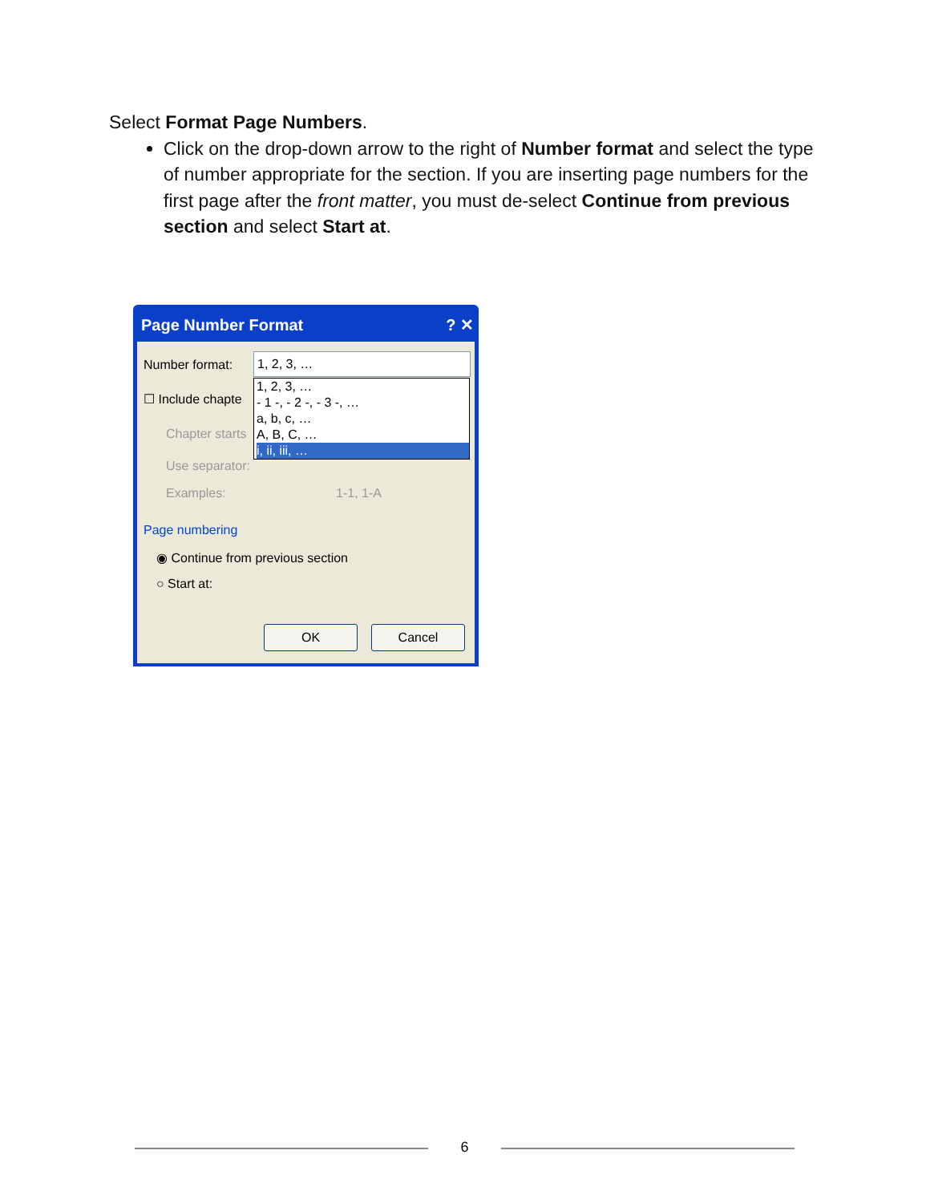Select Format Page Numbers.
Click on the drop-down arrow to the right of Number format and select the type of number appropriate for the section. If you are inserting page numbers for the first page after the front matter, you must de-select Continue from previous section and select Start at.
Page Number Format ? ✕
Number format: 1, 2, 3, …
☐ Include chapte
Chapter starts
Use separator:
Examples: 1-1, 1-A
1, 2, 3, …
- 1 -, - 2 -, - 3 -, …
a, b, c, …
A, B, C, …
i, ii, iii, …
Page numbering
◉ Continue from previous section
○ Start at:
OK Cancel
6